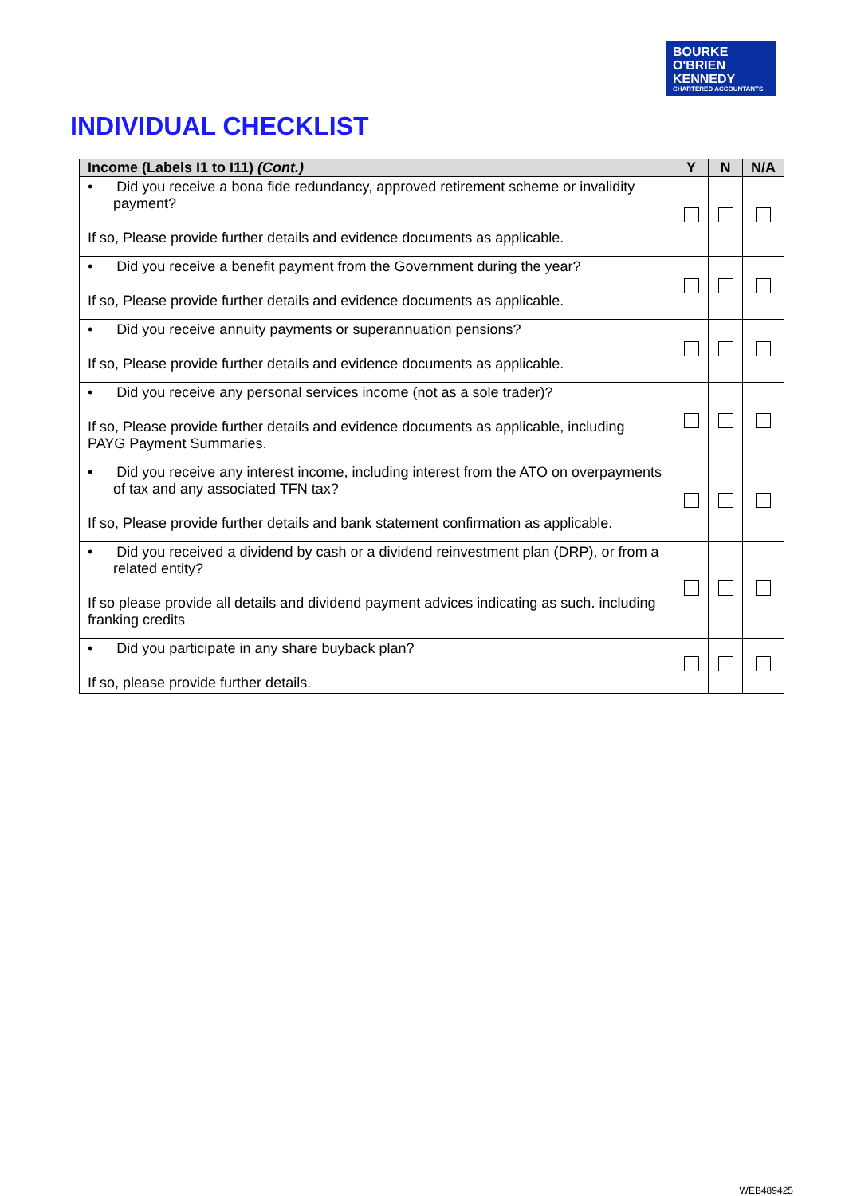BOURKE
O'BRIEN
KENNEDY
CHARTERED ACCOUNTANTS
INDIVIDUAL CHECKLIST
| Income (Labels I1 to I11) (Cont.) | Y | N | N/A |
| --- | --- | --- | --- |
| • Did you receive a bona fide redundancy, approved retirement scheme or invalidity payment? If so, Please provide further details and evidence documents as applicable. | | | |
| • Did you receive a benefit payment from the Government during the year? If so, Please provide further details and evidence documents as applicable. | | | |
| • Did you receive annuity payments or superannuation pensions? If so, Please provide further details and evidence documents as applicable. | | | |
| • Did you receive any personal services income (not as a sole trader)? If so, Please provide further details and evidence documents as applicable, including PAYG Payment Summaries. | | | |
| • Did you receive any interest income, including interest from the ATO on overpayments of tax and any associated TFN tax? If so, Please provide further details and bank statement confirmation as applicable. | | | |
| • Did you received a dividend by cash or a dividend reinvestment plan (DRP), or from a related entity? If so please provide all details and dividend payment advices indicating as such. including franking credits | | | |
| • Did you participate in any share buyback plan? If so, please provide further details. | | | |
WEB489425